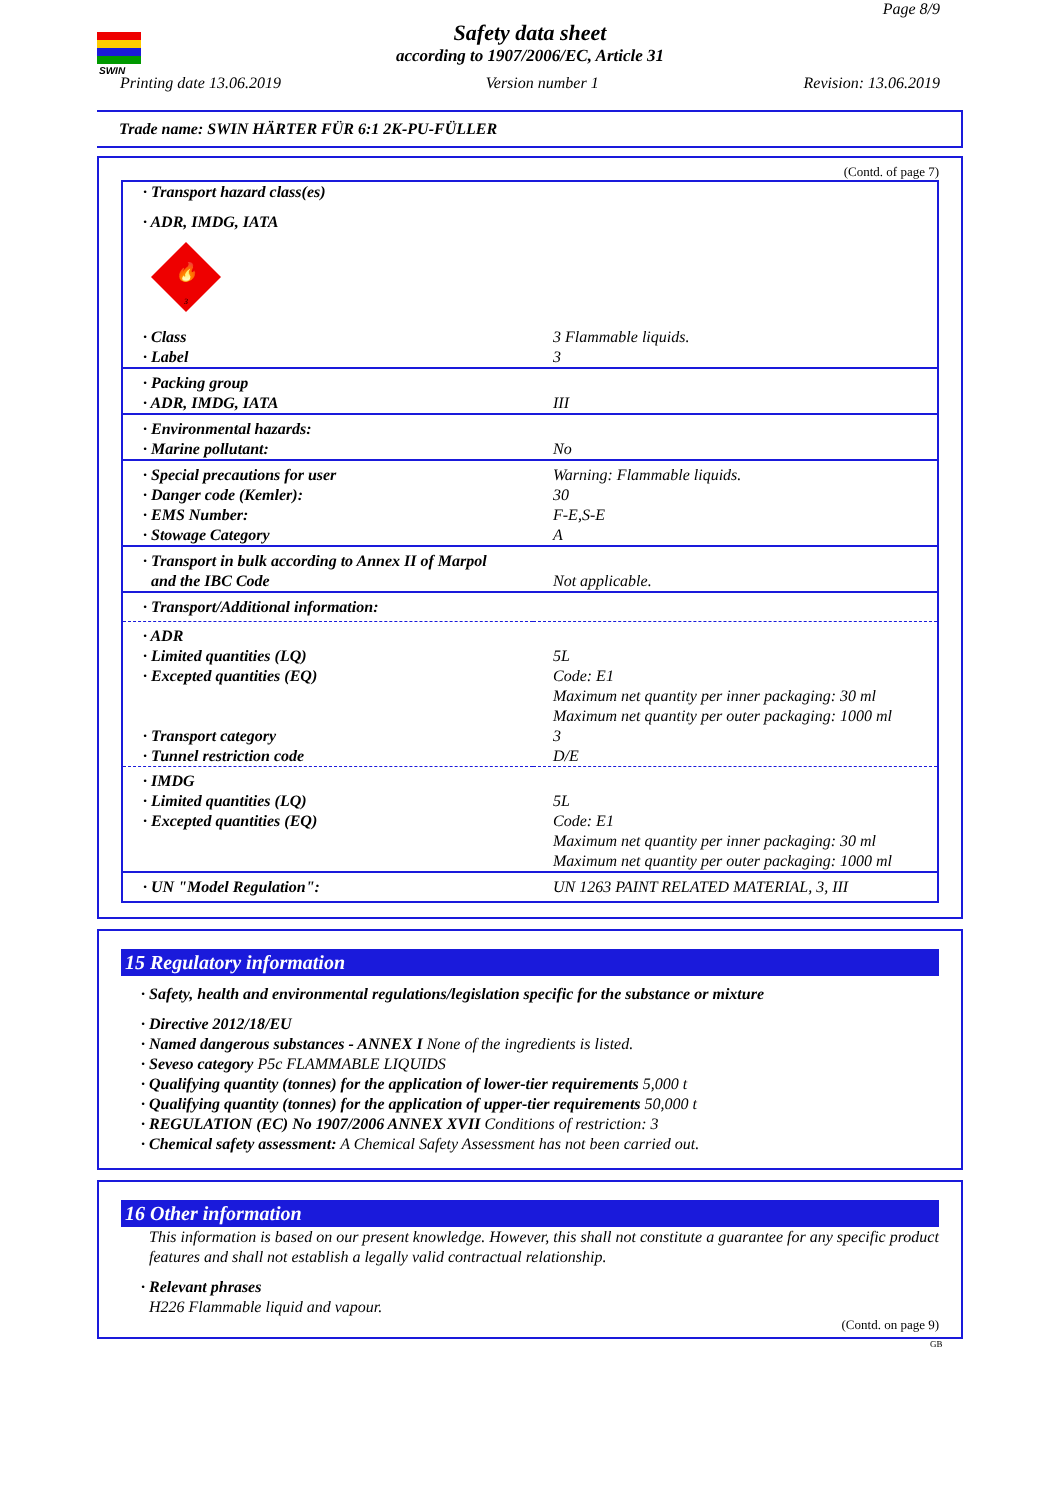SWIN
Page 8/9
Safety data sheet
according to 1907/2006/EC, Article 31
Printing date 13.06.2019 Version number 1 Revision: 13.06.2019
Trade name: SWIN HÄRTER FÜR 6:1 2K-PU-FÜLLER
(Contd. of page 7)
| · Transport hazard class(es) | |
| · ADR, IMDG, IATA | |
| 🔥 3 | |
| · Class · Label | 3 Flammable liquids. 3 |
| · Packing group · ADR, IMDG, IATA | III |
| · Environmental hazards: · Marine pollutant: | No |
| · Special precautions for user · Danger code (Kemler): · EMS Number: · Stowage Category | Warning: Flammable liquids. 30 F-E,S-E A |
| · Transport in bulk according to Annex II of Marpol and the IBC Code | Not applicable. |
| · Transport/Additional information: | |
| · ADR · Limited quantities (LQ) · Excepted quantities (EQ) · Transport category · Tunnel restriction code | 5L Code: E1 Maximum net quantity per inner packaging: 30 ml Maximum net quantity per outer packaging: 1000 ml 3 D/E |
| · IMDG · Limited quantities (LQ) · Excepted quantities (EQ) | 5L Code: E1 Maximum net quantity per inner packaging: 30 ml Maximum net quantity per outer packaging: 1000 ml |
| · UN "Model Regulation": | UN 1263 PAINT RELATED MATERIAL, 3, III |
15 Regulatory information
· Safety, health and environmental regulations/legislation specific for the substance or mixture
· Directive 2012/18/EU
· Named dangerous substances - ANNEX I None of the ingredients is listed.
· Seveso category P5c FLAMMABLE LIQUIDS
· Qualifying quantity (tonnes) for the application of lower-tier requirements 5,000 t
· Qualifying quantity (tonnes) for the application of upper-tier requirements 50,000 t
· REGULATION (EC) No 1907/2006 ANNEX XVII Conditions of restriction: 3
· Chemical safety assessment: A Chemical Safety Assessment has not been carried out.
16 Other information
This information is based on our present knowledge. However, this shall not constitute a guarantee for any specific product features and shall not establish a legally valid contractual relationship.
· Relevant phrases
H226 Flammable liquid and vapour.
(Contd. on page 9)
GB